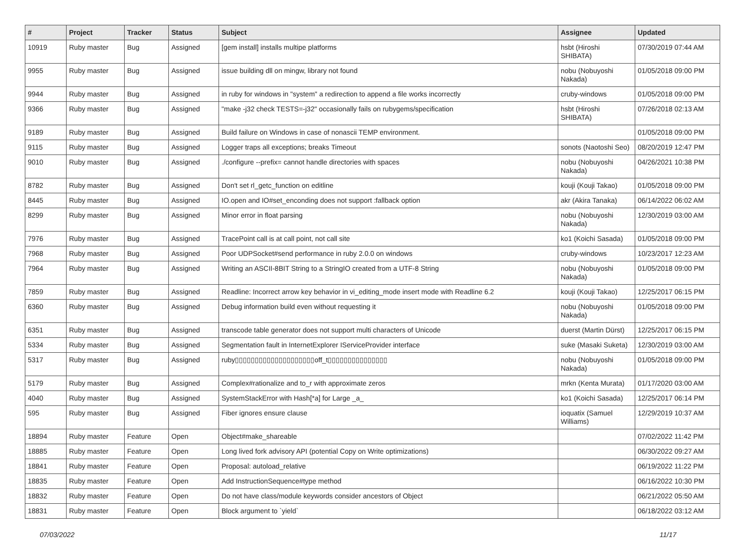| # | Project | Tracker | Status | Subject | Assignee | Updated |
| --- | --- | --- | --- | --- | --- | --- |
| 10919 | Ruby master | Bug | Assigned | [gem install] installs multipe platforms | hsbt (Hiroshi SHIBATA) | 07/30/2019 07:44 AM |
| 9955 | Ruby master | Bug | Assigned | issue building dll on mingw, library not found | nobu (Nobuyoshi Nakada) | 01/05/2018 09:00 PM |
| 9944 | Ruby master | Bug | Assigned | in ruby for windows in "system" a redirection to append a file works incorrectly | cruby-windows | 01/05/2018 09:00 PM |
| 9366 | Ruby master | Bug | Assigned | "make -j32 check TESTS=-j32" occasionally fails on rubygems/specification | hsbt (Hiroshi SHIBATA) | 07/26/2018 02:13 AM |
| 9189 | Ruby master | Bug | Assigned | Build failure on Windows in case of nonascii TEMP environment. | | 01/05/2018 09:00 PM |
| 9115 | Ruby master | Bug | Assigned | Logger traps all exceptions; breaks Timeout | sonots (Naotoshi Seo) | 08/20/2019 12:47 PM |
| 9010 | Ruby master | Bug | Assigned | ./configure --prefix= cannot handle directories with spaces | nobu (Nobuyoshi Nakada) | 04/26/2021 10:38 PM |
| 8782 | Ruby master | Bug | Assigned | Don't set rl_getc_function on editline | kouji (Kouji Takao) | 01/05/2018 09:00 PM |
| 8445 | Ruby master | Bug | Assigned | IO.open and IO#set_enconding does not support :fallback option | akr (Akira Tanaka) | 06/14/2022 06:02 AM |
| 8299 | Ruby master | Bug | Assigned | Minor error in float parsing | nobu (Nobuyoshi Nakada) | 12/30/2019 03:00 AM |
| 7976 | Ruby master | Bug | Assigned | TracePoint call is at call point, not call site | ko1 (Koichi Sasada) | 01/05/2018 09:00 PM |
| 7968 | Ruby master | Bug | Assigned | Poor UDPSocket#send performance in ruby 2.0.0 on windows | cruby-windows | 10/23/2017 12:23 AM |
| 7964 | Ruby master | Bug | Assigned | Writing an ASCII-8BIT String to a StringIO created from a UTF-8 String | nobu (Nobuyoshi Nakada) | 01/05/2018 09:00 PM |
| 7859 | Ruby master | Bug | Assigned | Readline: Incorrect arrow key behavior in vi_editing_mode insert mode with Readline 6.2 | kouji (Kouji Takao) | 12/25/2017 06:15 PM |
| 6360 | Ruby master | Bug | Assigned | Debug information build even without requesting it | nobu (Nobuyoshi Nakada) | 01/05/2018 09:00 PM |
| 6351 | Ruby master | Bug | Assigned | transcode table generator does not support multi characters of Unicode | duerst (Martin Dürst) | 12/25/2017 06:15 PM |
| 5334 | Ruby master | Bug | Assigned | Segmentation fault in InternetExplorer IServiceProvider interface | suke (Masaki Suketa) | 12/30/2019 03:00 AM |
| 5317 | Ruby master | Bug | Assigned | ruby▯▯▯▯▯▯▯▯▯▯▯▯▯▯▯▯▯▯▯▯off_t▯▯▯▯▯▯▯▯▯▯▯▯▯▯▯ | nobu (Nobuyoshi Nakada) | 01/05/2018 09:00 PM |
| 5179 | Ruby master | Bug | Assigned | Complex#rationalize and to_r with approximate zeros | mrkn (Kenta Murata) | 01/17/2020 03:00 AM |
| 4040 | Ruby master | Bug | Assigned | SystemStackError with Hash[*a] for Large _a_ | ko1 (Koichi Sasada) | 12/25/2017 06:14 PM |
| 595 | Ruby master | Bug | Assigned | Fiber ignores ensure clause | ioquatix (Samuel Williams) | 12/29/2019 10:37 AM |
| 18894 | Ruby master | Feature | Open | Object#make_shareable | | 07/02/2022 11:42 PM |
| 18885 | Ruby master | Feature | Open | Long lived fork advisory API (potential Copy on Write optimizations) | | 06/30/2022 09:27 AM |
| 18841 | Ruby master | Feature | Open | Proposal: autoload_relative | | 06/19/2022 11:22 PM |
| 18835 | Ruby master | Feature | Open | Add InstructionSequence#type method | | 06/16/2022 10:30 PM |
| 18832 | Ruby master | Feature | Open | Do not have class/module keywords consider ancestors of Object | | 06/21/2022 05:50 AM |
| 18831 | Ruby master | Feature | Open | Block argument to `yield` | | 06/18/2022 03:12 AM |
07/03/2022 11/17